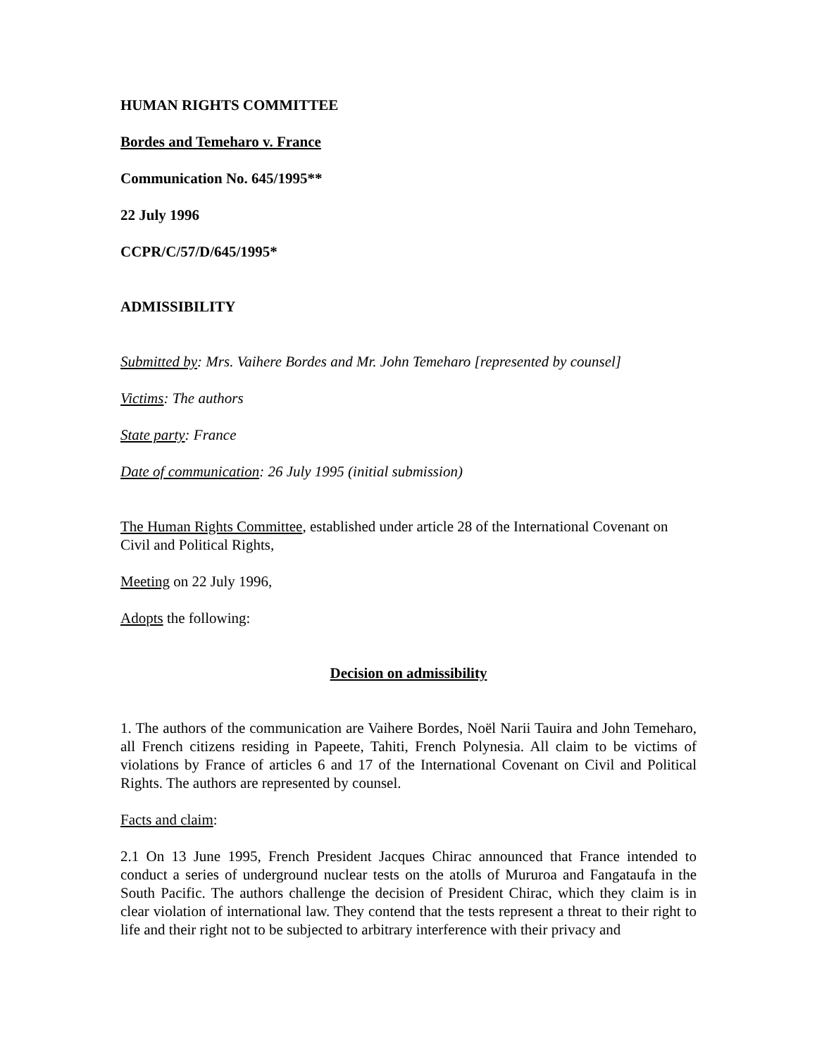HUMAN RIGHTS COMMITTEE
Bordes and Temeharo v. France
Communication No. 645/1995**
22 July 1996
CCPR/C/57/D/645/1995*
ADMISSIBILITY
Submitted by: Mrs. Vaihere Bordes and Mr. John Temeharo [represented by counsel]
Victims: The authors
State party: France
Date of communication: 26 July 1995 (initial submission)
The Human Rights Committee, established under article 28 of the International Covenant on Civil and Political Rights,
Meeting on 22 July 1996,
Adopts the following:
Decision on admissibility
1. The authors of the communication are Vaihere Bordes, Noël Narii Tauira and John Temeharo, all French citizens residing in Papeete, Tahiti, French Polynesia. All claim to be victims of violations by France of articles 6 and 17 of the International Covenant on Civil and Political Rights. The authors are represented by counsel.
Facts and claim:
2.1 On 13 June 1995, French President Jacques Chirac announced that France intended to conduct a series of underground nuclear tests on the atolls of Mururoa and Fangataufa in the South Pacific. The authors challenge the decision of President Chirac, which they claim is in clear violation of international law. They contend that the tests represent a threat to their right to life and their right not to be subjected to arbitrary interference with their privacy and